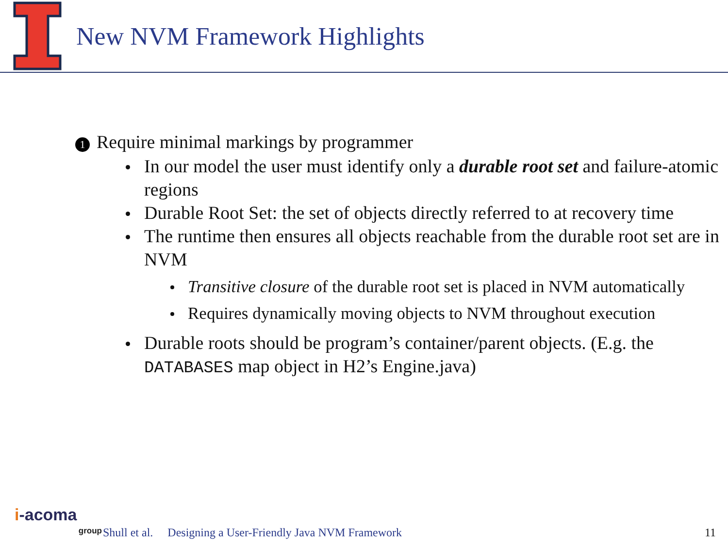New NVM Framework Highlights
1 Require minimal markings by programmer
In our model the user must identify only a durable root set and failure-atomic regions
Durable Root Set: the set of objects directly referred to at recovery time
The runtime then ensures all objects reachable from the durable root set are in NVM
Transitive closure of the durable root set is placed in NVM automatically
Requires dynamically moving objects to NVM throughout execution
Durable roots should be program’s container/parent objects. (E.g. the DATABASES map object in H2’s Engine.java)
i-acoma
group
Shull et al. Designing a User-Friendly Java NVM Framework 11